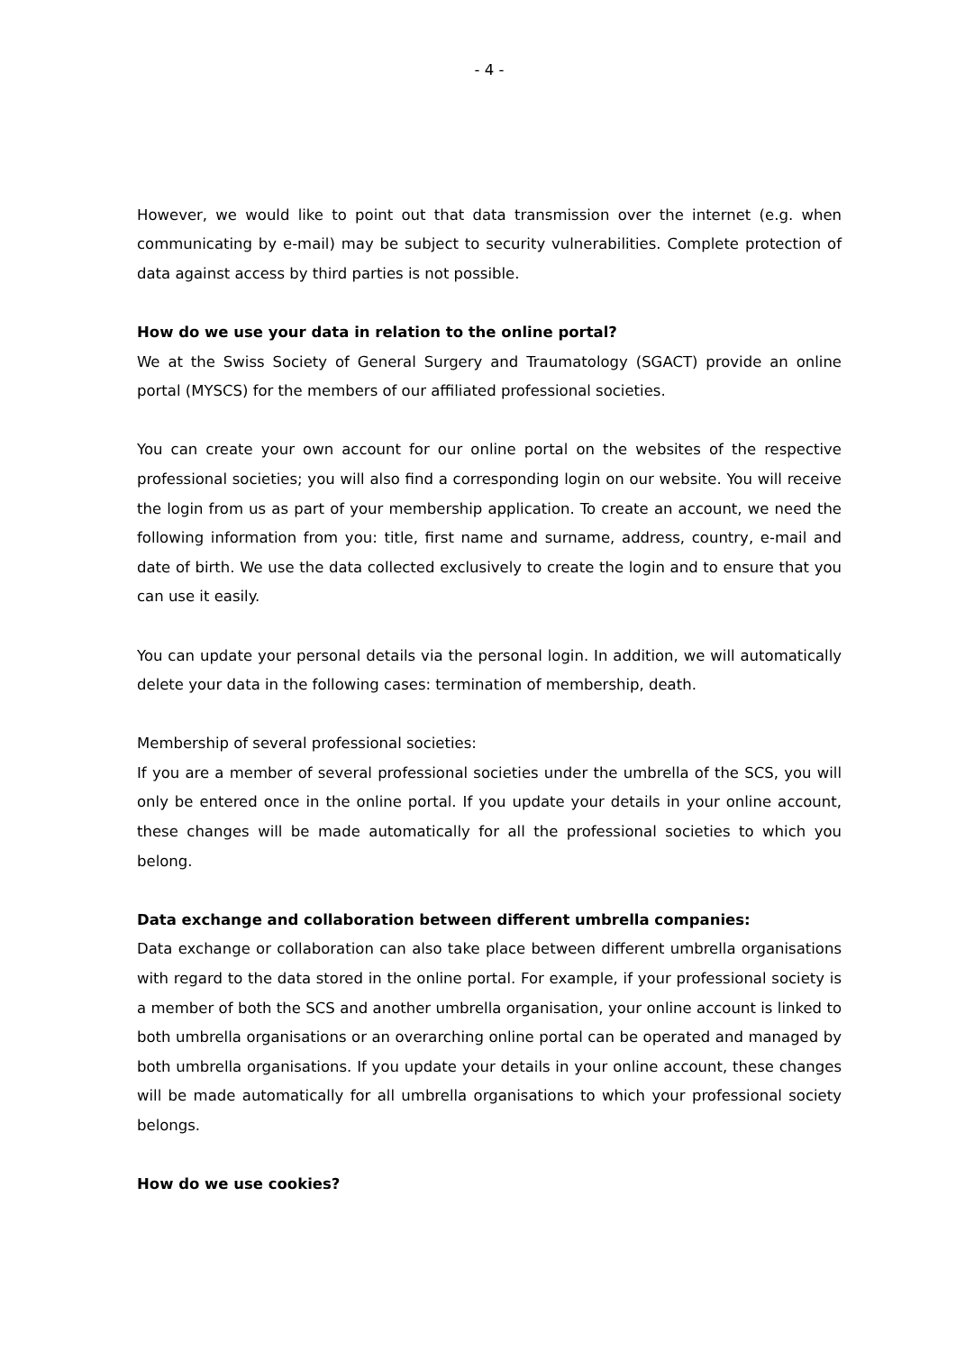- 4 -
However, we would like to point out that data transmission over the internet (e.g. when communicating by e-mail) may be subject to security vulnerabilities. Complete protection of data against access by third parties is not possible.
How do we use your data in relation to the online portal?
We at the Swiss Society of General Surgery and Traumatology (SGACT) provide an online portal (MYSCS) for the members of our affiliated professional societies.
You can create your own account for our online portal on the websites of the respective professional societies; you will also find a corresponding login on our website. You will receive the login from us as part of your membership application. To create an account, we need the following information from you: title, first name and surname, address, country, e-mail and date of birth. We use the data collected exclusively to create the login and to ensure that you can use it easily.
You can update your personal details via the personal login. In addition, we will automatically delete your data in the following cases: termination of membership, death.
Membership of several professional societies:
If you are a member of several professional societies under the umbrella of the SCS, you will only be entered once in the online portal. If you update your details in your online account, these changes will be made automatically for all the professional societies to which you belong.
Data exchange and collaboration between different umbrella companies:
Data exchange or collaboration can also take place between different umbrella organisations with regard to the data stored in the online portal. For example, if your professional society is a member of both the SCS and another umbrella organisation, your online account is linked to both umbrella organisations or an overarching online portal can be operated and managed by both umbrella organisations. If you update your details in your online account, these changes will be made automatically for all umbrella organisations to which your professional society belongs.
How do we use cookies?